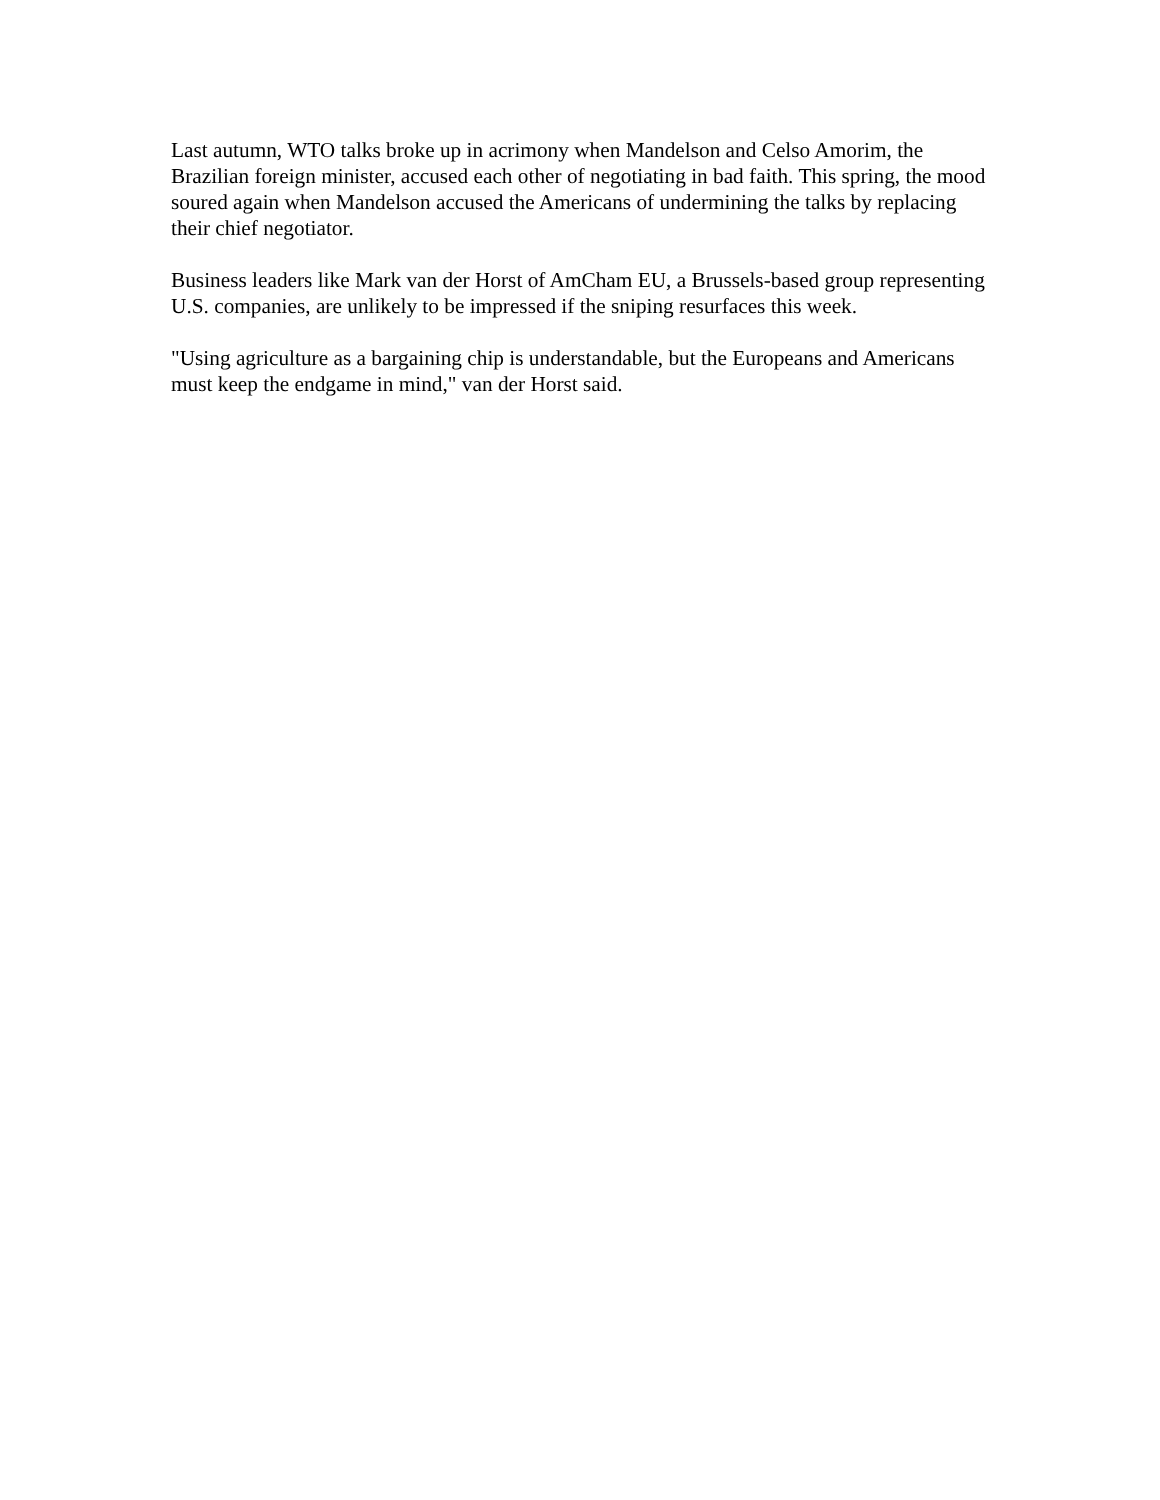Last autumn, WTO talks broke up in acrimony when Mandelson and Celso Amorim, the Brazilian foreign minister, accused each other of negotiating in bad faith. This spring, the mood soured again when Mandelson accused the Americans of undermining the talks by replacing their chief negotiator.
Business leaders like Mark van der Horst of AmCham EU, a Brussels-based group representing U.S. companies, are unlikely to be impressed if the sniping resurfaces this week.
"Using agriculture as a bargaining chip is understandable, but the Europeans and Americans must keep the endgame in mind," van der Horst said.